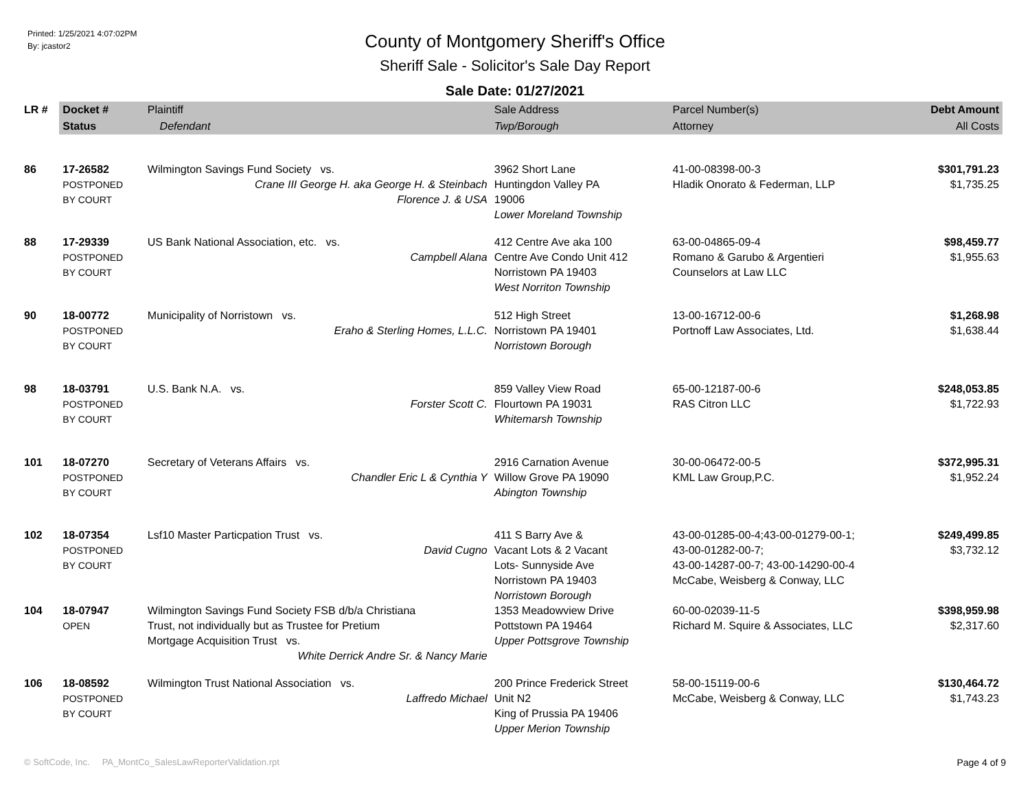Printed: 1/25/2021 4:07:02PM
By: jcastor2
County of Montgomery Sheriff's Office
Sheriff Sale - Solicitor's Sale Day Report
Sale Date: 01/27/2021
| LR # | Docket # | Plaintiff | Sale Address | Parcel Number(s) | Debt Amount |
| --- | --- | --- | --- | --- | --- |
| | Status | Defendant | Twp/Borough | Attorney | All Costs |
| 86 | 17-26582 POSTPONED BY COURT | Wilmington Savings Fund Society vs. Crane III George H. aka George H. & Steinbach Florence J. & USA | 3962 Short Lane Huntingdon Valley PA 19006 Lower Moreland Township | 41-00-08398-00-3 Hladik Onorato & Federman, LLP | $301,791.23 $1,735.25 |
| 88 | 17-29339 POSTPONED BY COURT | US Bank National Association, etc. vs. Campbell Alana | 412 Centre Ave aka 100 Centre Ave Condo Unit 412 Norristown PA 19403 West Norriton Township | 63-00-04865-09-4 Romano & Garubo & Argentieri Counselors at Law LLC | $98,459.77 $1,955.63 |
| 90 | 18-00772 POSTPONED BY COURT | Municipality of Norristown vs. Eraho & Sterling Homes, L.L.C. | 512 High Street Norristown PA 19401 Norristown Borough | 13-00-16712-00-6 Portnoff Law Associates, Ltd. | $1,268.98 $1,638.44 |
| 98 | 18-03791 POSTPONED BY COURT | U.S. Bank N.A. vs. Forster Scott C. | 859 Valley View Road Flourtown PA 19031 Whitemarsh Township | 65-00-12187-00-6 RAS Citron LLC | $248,053.85 $1,722.93 |
| 101 | 18-07270 POSTPONED BY COURT | Secretary of Veterans Affairs vs. Chandler Eric L & Cynthia Y | 2916 Carnation Avenue Willow Grove PA 19090 Abington Township | 30-00-06472-00-5 KML Law Group,P.C. | $372,995.31 $1,952.24 |
| 102 | 18-07354 POSTPONED BY COURT | Lsf10 Master Particpation Trust vs. David Cugno | 411 S Barry Ave & Vacant Lots & 2 Vacant Lots- Sunnyside Ave Norristown PA 19403 Norristown Borough | 43-00-01285-00-4;43-00-01279-00-1; 43-00-01282-00-7; 43-00-14287-00-7; 43-00-14290-00-4 McCabe, Weisberg & Conway, LLC | $249,499.85 $3,732.12 |
| 104 | 18-07947 OPEN | Wilmington Savings Fund Society FSB d/b/a Christiana Trust, not individually but as Trustee for Pretium Mortgage Acquisition Trust vs. White Derrick Andre Sr. & Nancy Marie | 1353 Meadowview Drive Pottstown PA 19464 Upper Pottsgrove Township | 60-00-02039-11-5 Richard M. Squire & Associates, LLC | $398,959.98 $2,317.60 |
| 106 | 18-08592 POSTPONED BY COURT | Wilmington Trust National Association vs. Laffredo Michael | 200 Prince Frederick Street Unit N2 King of Prussia PA 19406 Upper Merion Township | 58-00-15119-00-6 McCabe, Weisberg & Conway, LLC | $130,464.72 $1,743.23 |
© SoftCode, Inc. PA_MontCo_SalesLawReporterValidation.rpt Page 4 of 9